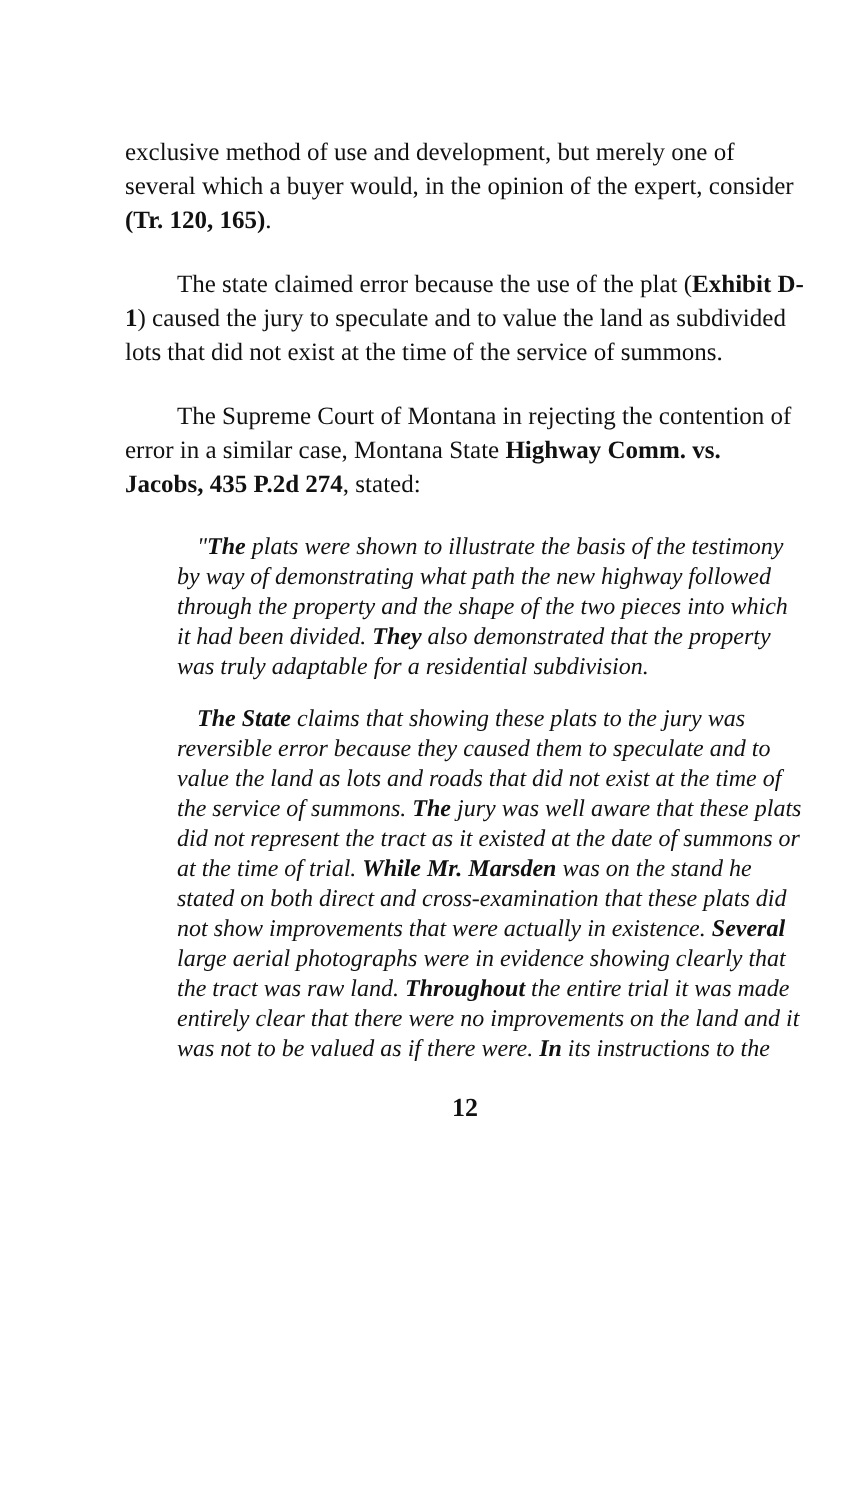exclusive method of use and development, but merely one of several which a buyer would, in the opinion of the expert, consider (Tr. 120, 165).
The state claimed error because the use of the plat (Exhibit D-1) caused the jury to speculate and to value the land as subdivided lots that did not exist at the time of the service of summons.
The Supreme Court of Montana in rejecting the contention of error in a similar case, Montana State Highway Comm. vs. Jacobs, 435 P.2d 274, stated:
"The plats were shown to illustrate the basis of the testimony by way of demonstrating what path the new highway followed through the property and the shape of the two pieces into which it had been divided. They also demonstrated that the property was truly adaptable for a residential subdivision.
The State claims that showing these plats to the jury was reversible error because they caused them to speculate and to value the land as lots and roads that did not exist at the time of the service of summons. The jury was well aware that these plats did not represent the tract as it existed at the date of summons or at the time of trial. While Mr. Marsden was on the stand he stated on both direct and cross-examination that these plats did not show improvements that were actually in existence. Several large aerial photographs were in evidence showing clearly that the tract was raw land. Throughout the entire trial it was made entirely clear that there were no improvements on the land and it was not to be valued as if there were. In its instructions to the
12